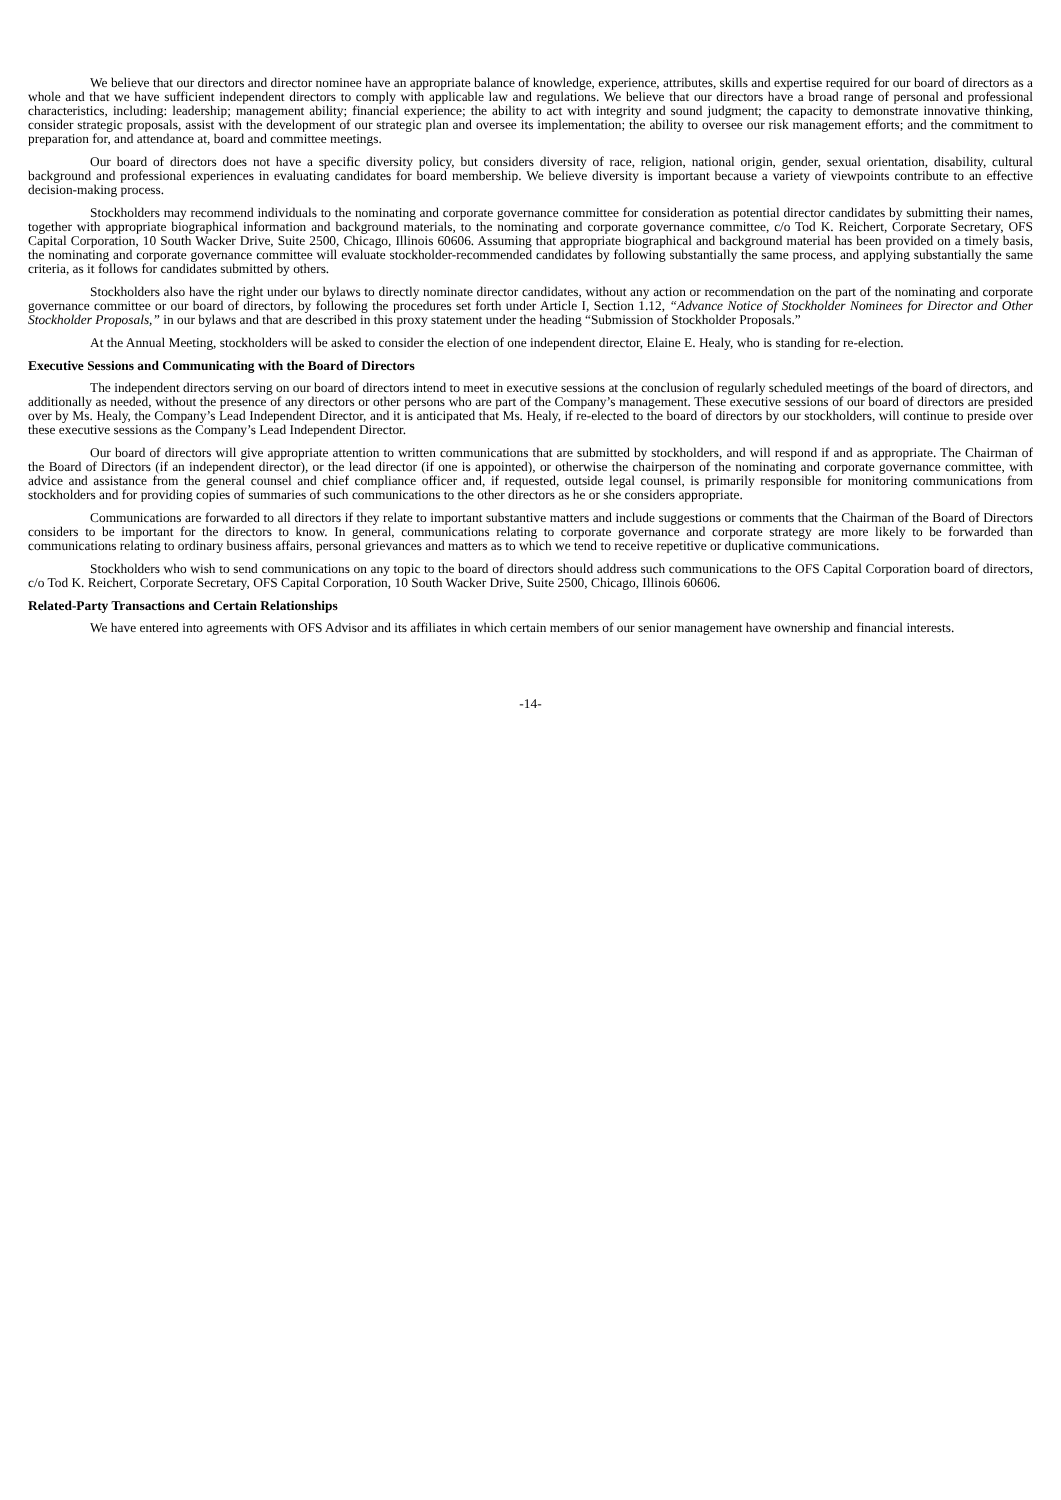We believe that our directors and director nominee have an appropriate balance of knowledge, experience, attributes, skills and expertise required for our board of directors as a whole and that we have sufficient independent directors to comply with applicable law and regulations. We believe that our directors have a broad range of personal and professional characteristics, including: leadership; management ability; financial experience; the ability to act with integrity and sound judgment; the capacity to demonstrate innovative thinking, consider strategic proposals, assist with the development of our strategic plan and oversee its implementation; the ability to oversee our risk management efforts; and the commitment to preparation for, and attendance at, board and committee meetings.
Our board of directors does not have a specific diversity policy, but considers diversity of race, religion, national origin, gender, sexual orientation, disability, cultural background and professional experiences in evaluating candidates for board membership. We believe diversity is important because a variety of viewpoints contribute to an effective decision-making process.
Stockholders may recommend individuals to the nominating and corporate governance committee for consideration as potential director candidates by submitting their names, together with appropriate biographical information and background materials, to the nominating and corporate governance committee, c/o Tod K. Reichert, Corporate Secretary, OFS Capital Corporation, 10 South Wacker Drive, Suite 2500, Chicago, Illinois 60606. Assuming that appropriate biographical and background material has been provided on a timely basis, the nominating and corporate governance committee will evaluate stockholder-recommended candidates by following substantially the same process, and applying substantially the same criteria, as it follows for candidates submitted by others.
Stockholders also have the right under our bylaws to directly nominate director candidates, without any action or recommendation on the part of the nominating and corporate governance committee or our board of directors, by following the procedures set forth under Article I, Section 1.12, “Advance Notice of Stockholder Nominees for Director and Other Stockholder Proposals,” in our bylaws and that are described in this proxy statement under the heading “Submission of Stockholder Proposals.”
At the Annual Meeting, stockholders will be asked to consider the election of one independent director, Elaine E. Healy, who is standing for re-election.
Executive Sessions and Communicating with the Board of Directors
The independent directors serving on our board of directors intend to meet in executive sessions at the conclusion of regularly scheduled meetings of the board of directors, and additionally as needed, without the presence of any directors or other persons who are part of the Company’s management. These executive sessions of our board of directors are presided over by Ms. Healy, the Company’s Lead Independent Director, and it is anticipated that Ms. Healy, if re-elected to the board of directors by our stockholders, will continue to preside over these executive sessions as the Company’s Lead Independent Director.
Our board of directors will give appropriate attention to written communications that are submitted by stockholders, and will respond if and as appropriate. The Chairman of the Board of Directors (if an independent director), or the lead director (if one is appointed), or otherwise the chairperson of the nominating and corporate governance committee, with advice and assistance from the general counsel and chief compliance officer and, if requested, outside legal counsel, is primarily responsible for monitoring communications from stockholders and for providing copies of summaries of such communications to the other directors as he or she considers appropriate.
Communications are forwarded to all directors if they relate to important substantive matters and include suggestions or comments that the Chairman of the Board of Directors considers to be important for the directors to know. In general, communications relating to corporate governance and corporate strategy are more likely to be forwarded than communications relating to ordinary business affairs, personal grievances and matters as to which we tend to receive repetitive or duplicative communications.
Stockholders who wish to send communications on any topic to the board of directors should address such communications to the OFS Capital Corporation board of directors, c/o Tod K. Reichert, Corporate Secretary, OFS Capital Corporation, 10 South Wacker Drive, Suite 2500, Chicago, Illinois 60606.
Related-Party Transactions and Certain Relationships
We have entered into agreements with OFS Advisor and its affiliates in which certain members of our senior management have ownership and financial interests.
-14-